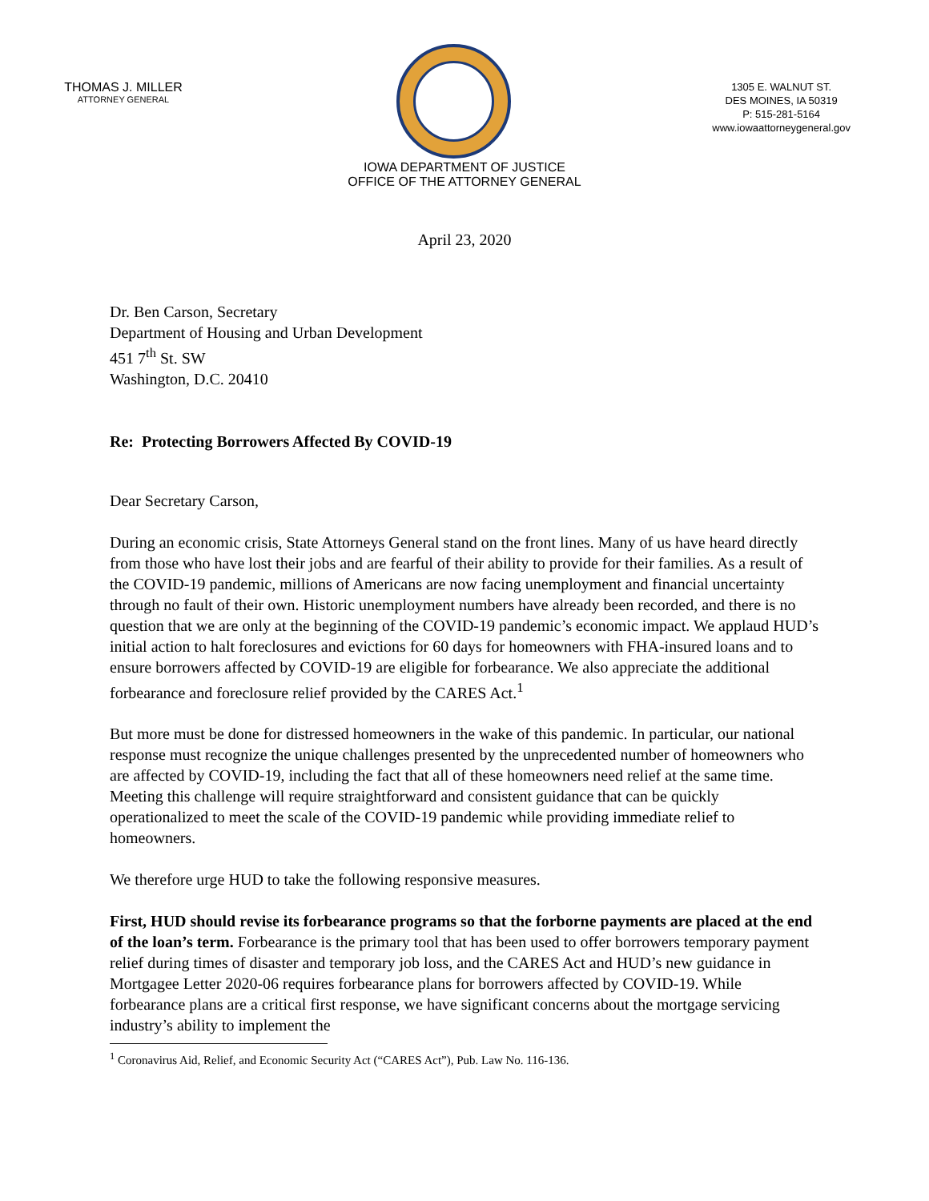THOMAS J. MILLER
ATTORNEY GENERAL
1305 E. WALNUT ST.
DES MOINES, IA 50319
P: 515-281-5164
www.iowaattorneygeneral.gov
IOWA DEPARTMENT OF JUSTICE
OFFICE OF THE ATTORNEY GENERAL
April 23, 2020
Dr. Ben Carson, Secretary
Department of Housing and Urban Development
451 7<sup>th</sup> St. SW
Washington, D.C. 20410
Re: Protecting Borrowers Affected By COVID-19
Dear Secretary Carson,
During an economic crisis, State Attorneys General stand on the front lines. Many of us have heard directly from those who have lost their jobs and are fearful of their ability to provide for their families. As a result of the COVID-19 pandemic, millions of Americans are now facing unemployment and financial uncertainty through no fault of their own. Historic unemployment numbers have already been recorded, and there is no question that we are only at the beginning of the COVID-19 pandemic’s economic impact. We applaud HUD’s initial action to halt foreclosures and evictions for 60 days for homeowners with FHA-insured loans and to ensure borrowers affected by COVID-19 are eligible for forbearance. We also appreciate the additional forbearance and foreclosure relief provided by the CARES Act.<sup>1</sup>
But more must be done for distressed homeowners in the wake of this pandemic. In particular, our national response must recognize the unique challenges presented by the unprecedented number of homeowners who are affected by COVID-19, including the fact that all of these homeowners need relief at the same time. Meeting this challenge will require straightforward and consistent guidance that can be quickly operationalized to meet the scale of the COVID-19 pandemic while providing immediate relief to homeowners.
We therefore urge HUD to take the following responsive measures.
First, HUD should revise its forbearance programs so that the forborne payments are placed at the end of the loan’s term. Forbearance is the primary tool that has been used to offer borrowers temporary payment relief during times of disaster and temporary job loss, and the CARES Act and HUD’s new guidance in Mortgagee Letter 2020-06 requires forbearance plans for borrowers affected by COVID-19. While forbearance plans are a critical first response, we have significant concerns about the mortgage servicing industry’s ability to implement the
<sup>1</sup> Coronavirus Aid, Relief, and Economic Security Act (“CARES Act”), Pub. Law No. 116-136.